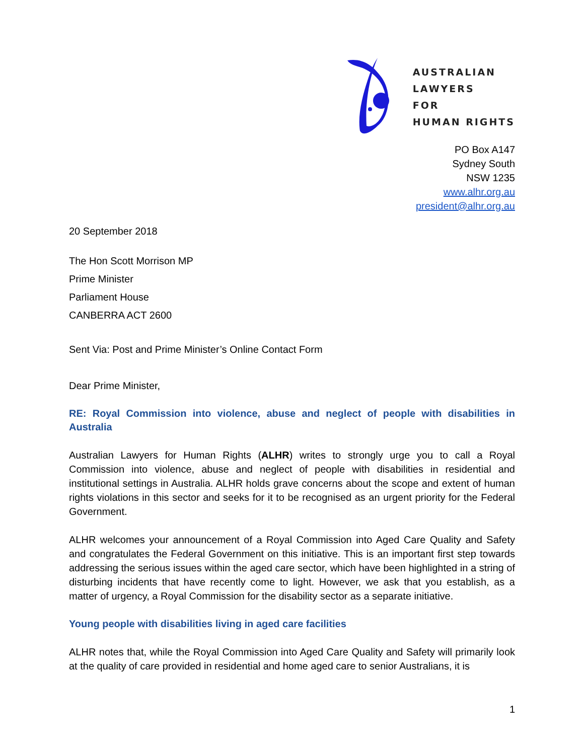AUSTRALIAN
LAWYERS
FOR
HUMAN RIGHTS
PO Box A147
Sydney South
NSW 1235
www.alhr.org.au
president@alhr.org.au
20 September 2018
The Hon Scott Morrison MP
Prime Minister
Parliament House
CANBERRA ACT 2600
Sent Via: Post and Prime Minister’s Online Contact Form
Dear Prime Minister,
RE: Royal Commission into violence, abuse and neglect of people with disabilities in Australia
Australian Lawyers for Human Rights (ALHR) writes to strongly urge you to call a Royal Commission into violence, abuse and neglect of people with disabilities in residential and institutional settings in Australia. ALHR holds grave concerns about the scope and extent of human rights violations in this sector and seeks for it to be recognised as an urgent priority for the Federal Government.
ALHR welcomes your announcement of a Royal Commission into Aged Care Quality and Safety and congratulates the Federal Government on this initiative. This is an important first step towards addressing the serious issues within the aged care sector, which have been highlighted in a string of disturbing incidents that have recently come to light. However, we ask that you establish, as a matter of urgency, a Royal Commission for the disability sector as a separate initiative.
Young people with disabilities living in aged care facilities
ALHR notes that, while the Royal Commission into Aged Care Quality and Safety will primarily look at the quality of care provided in residential and home aged care to senior Australians, it is
1